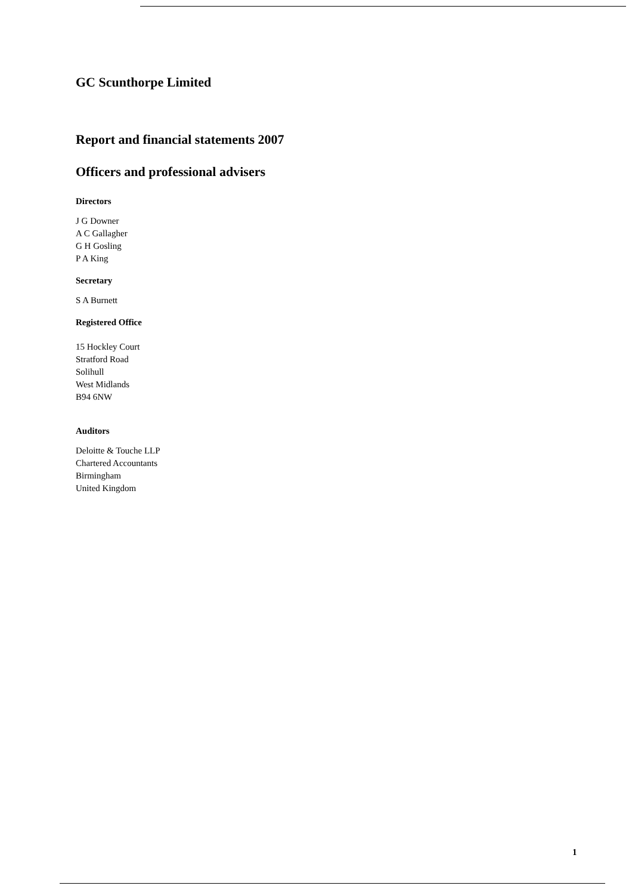GC Scunthorpe Limited
Report and financial statements 2007
Officers and professional advisers
Directors
J G Downer
A C Gallagher
G H Gosling
P A King
Secretary
S A Burnett
Registered Office
15 Hockley Court
Stratford Road
Solihull
West Midlands
B94 6NW
Auditors
Deloitte & Touche LLP
Chartered Accountants
Birmingham
United Kingdom
1